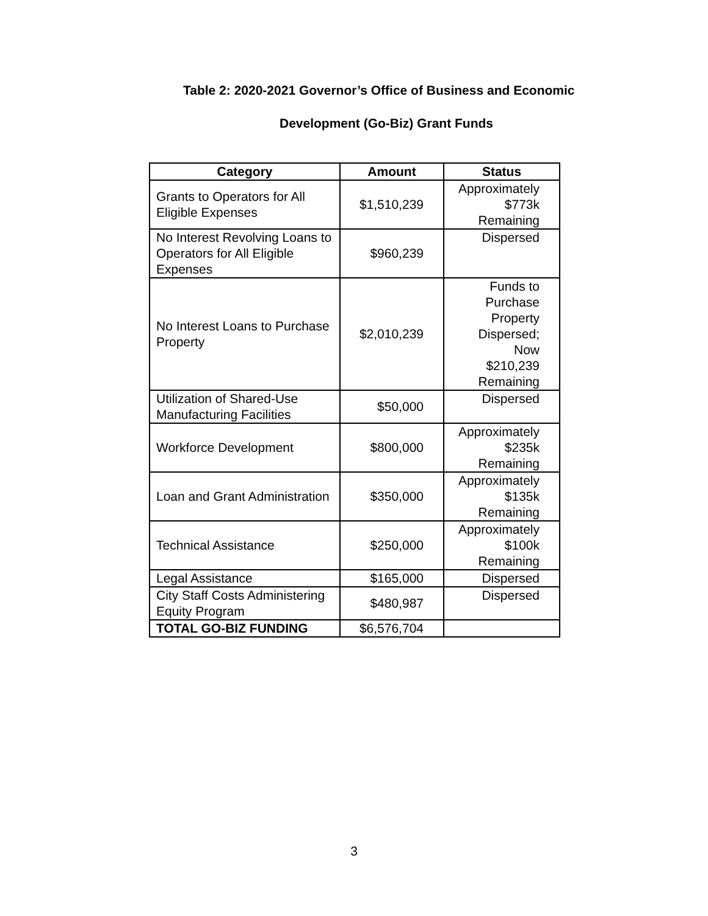Table 2: 2020-2021 Governor’s Office of Business and Economic
Development (Go-Biz) Grant Funds
| Category | Amount | Status |
| --- | --- | --- |
| Grants to Operators for All Eligible Expenses | $1,510,239 | Approximately $773k Remaining |
| No Interest Revolving Loans to Operators for All Eligible Expenses | $960,239 | Dispersed |
| No Interest Loans to Purchase Property | $2,010,239 | Funds to Purchase Property Dispersed; Now $210,239 Remaining |
| Utilization of Shared-Use Manufacturing Facilities | $50,000 | Dispersed |
| Workforce Development | $800,000 | Approximately $235k Remaining |
| Loan and Grant Administration | $350,000 | Approximately $135k Remaining |
| Technical Assistance | $250,000 | Approximately $100k Remaining |
| Legal Assistance | $165,000 | Dispersed |
| City Staff Costs Administering Equity Program | $480,987 | Dispersed |
| TOTAL GO-BIZ FUNDING | $6,576,704 | |
3